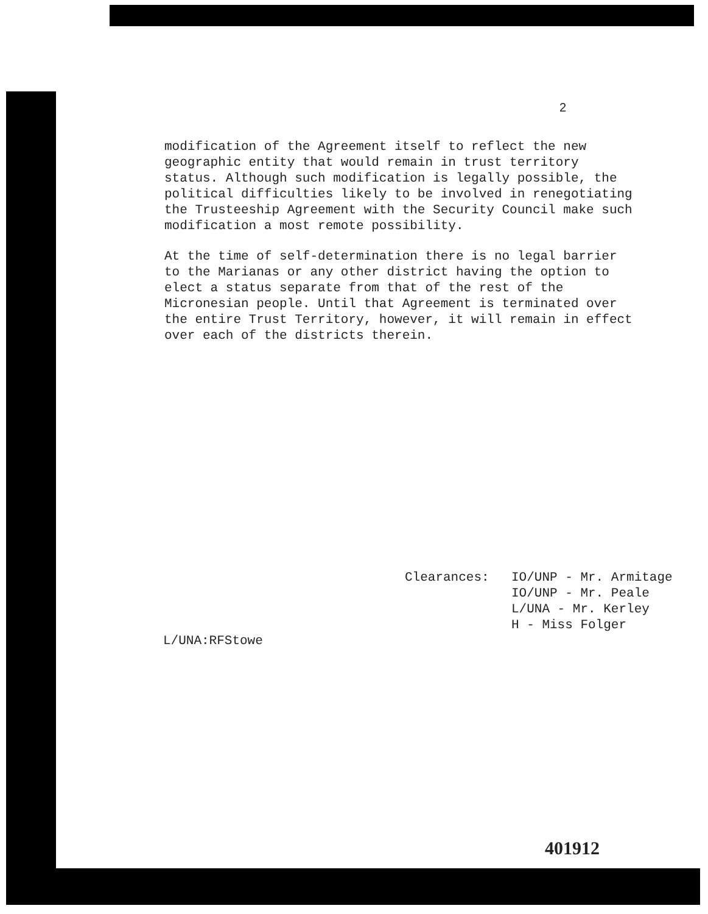2
modification of the Agreement itself to reflect the new geographic entity that would remain in trust territory status. Although such modification is legally possible, the political difficulties likely to be involved in renegotiating the Trusteeship Agreement with the Security Council make such modification a most remote possibility.
At the time of self-determination there is no legal barrier to the Marianas or any other district having the option to elect a status separate from that of the rest of the Micronesian people. Until that Agreement is terminated over the entire Trust Territory, however, it will remain in effect over each of the districts therein.
Clearances: IO/UNP - Mr. Armitage
IO/UNP - Mr. Peale
L/UNA - Mr. Kerley
H - Miss Folger
L/UNA:RFStowe
401912